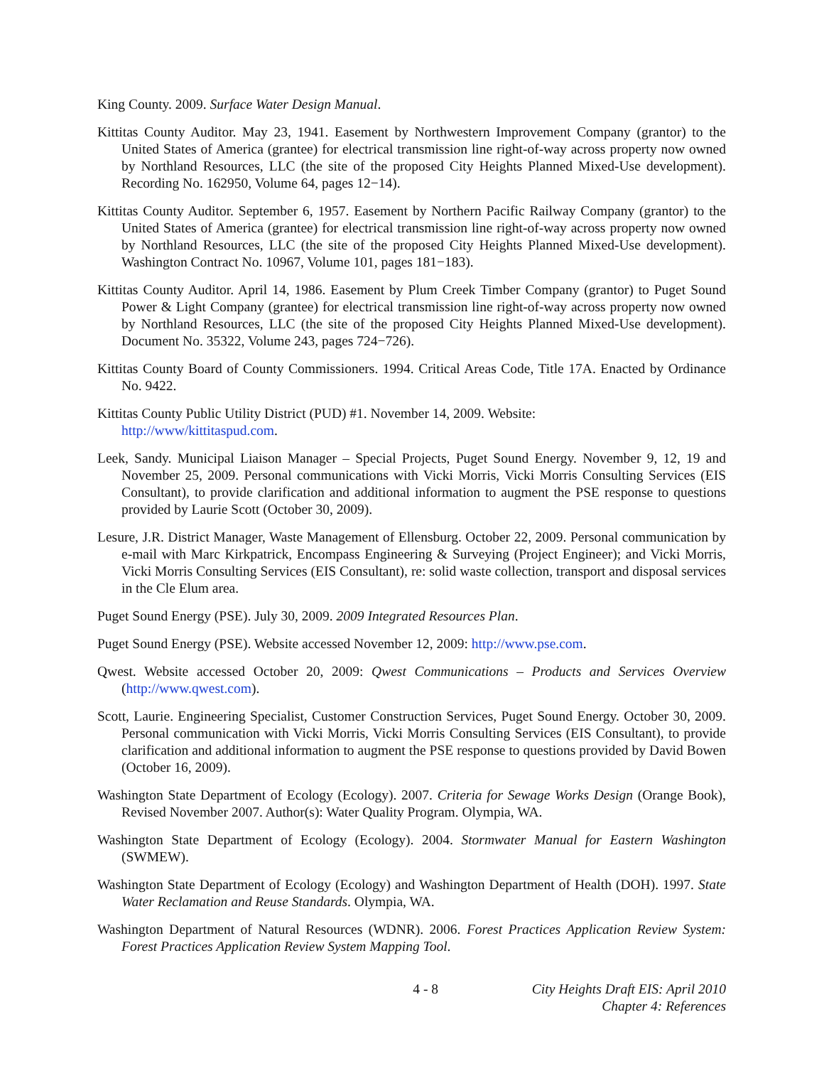King County. 2009. Surface Water Design Manual.
Kittitas County Auditor. May 23, 1941. Easement by Northwestern Improvement Company (grantor) to the United States of America (grantee) for electrical transmission line right-of-way across property now owned by Northland Resources, LLC (the site of the proposed City Heights Planned Mixed-Use development). Recording No. 162950, Volume 64, pages 12−14).
Kittitas County Auditor. September 6, 1957. Easement by Northern Pacific Railway Company (grantor) to the United States of America (grantee) for electrical transmission line right-of-way across property now owned by Northland Resources, LLC (the site of the proposed City Heights Planned Mixed-Use development). Washington Contract No. 10967, Volume 101, pages 181−183).
Kittitas County Auditor. April 14, 1986. Easement by Plum Creek Timber Company (grantor) to Puget Sound Power & Light Company (grantee) for electrical transmission line right-of-way across property now owned by Northland Resources, LLC (the site of the proposed City Heights Planned Mixed-Use development). Document No. 35322, Volume 243, pages 724−726).
Kittitas County Board of County Commissioners. 1994. Critical Areas Code, Title 17A. Enacted by Ordinance No. 9422.
Kittitas County Public Utility District (PUD) #1. November 14, 2009. Website:
http://www/kittitaspud.com.
Leek, Sandy. Municipal Liaison Manager – Special Projects, Puget Sound Energy. November 9, 12, 19 and November 25, 2009. Personal communications with Vicki Morris, Vicki Morris Consulting Services (EIS Consultant), to provide clarification and additional information to augment the PSE response to questions provided by Laurie Scott (October 30, 2009).
Lesure, J.R. District Manager, Waste Management of Ellensburg. October 22, 2009. Personal communication by e-mail with Marc Kirkpatrick, Encompass Engineering & Surveying (Project Engineer); and Vicki Morris, Vicki Morris Consulting Services (EIS Consultant), re: solid waste collection, transport and disposal services in the Cle Elum area.
Puget Sound Energy (PSE). July 30, 2009. 2009 Integrated Resources Plan.
Puget Sound Energy (PSE). Website accessed November 12, 2009: http://www.pse.com.
Qwest. Website accessed October 20, 2009: Qwest Communications – Products and Services Overview (http://www.qwest.com).
Scott, Laurie. Engineering Specialist, Customer Construction Services, Puget Sound Energy. October 30, 2009. Personal communication with Vicki Morris, Vicki Morris Consulting Services (EIS Consultant), to provide clarification and additional information to augment the PSE response to questions provided by David Bowen (October 16, 2009).
Washington State Department of Ecology (Ecology). 2007. Criteria for Sewage Works Design (Orange Book), Revised November 2007. Author(s): Water Quality Program. Olympia, WA.
Washington State Department of Ecology (Ecology). 2004. Stormwater Manual for Eastern Washington (SWMEW).
Washington State Department of Ecology (Ecology) and Washington Department of Health (DOH). 1997. State Water Reclamation and Reuse Standards. Olympia, WA.
Washington Department of Natural Resources (WDNR). 2006. Forest Practices Application Review System: Forest Practices Application Review System Mapping Tool.
4 - 8 City Heights Draft EIS: April 2010
Chapter 4: References